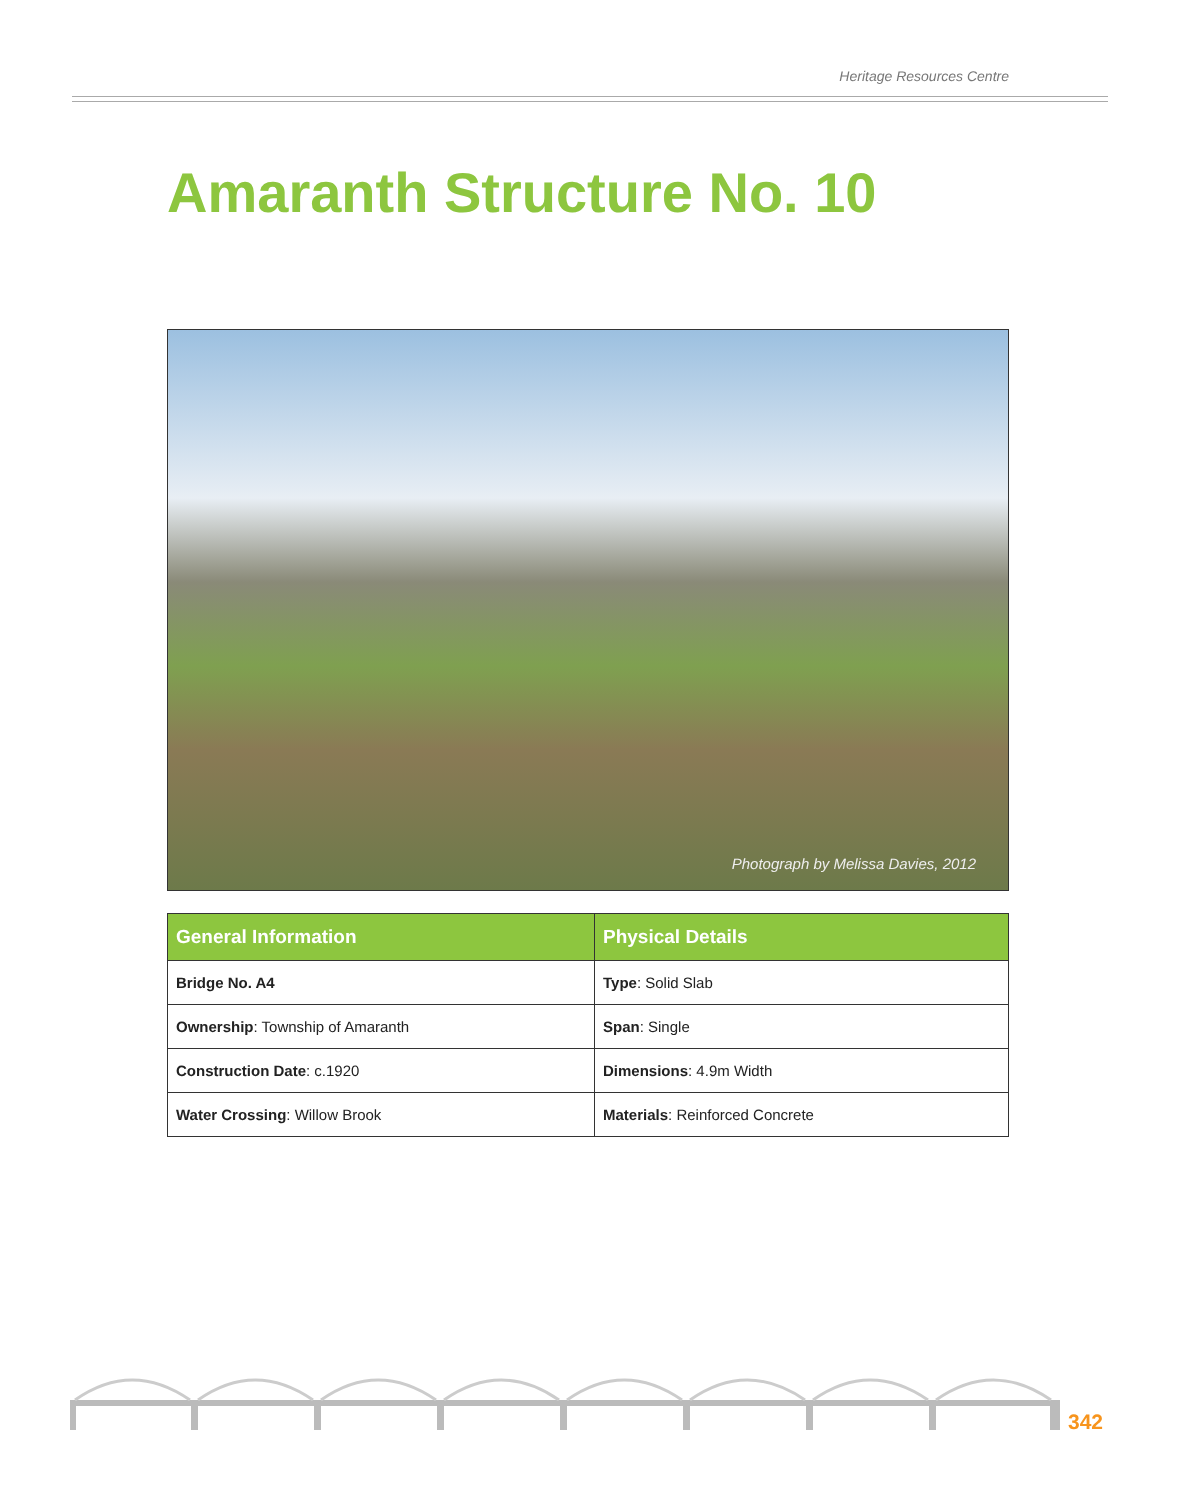Heritage Resources Centre
Amaranth Structure No. 10
Photograph by Melissa Davies, 2012
| General Information | Physical Details |
| --- | --- |
| Bridge No. A4 | Type : Solid Slab |
| Ownership : Township of Amaranth | Span : Single |
| Construction Date : c.1920 | Dimensions : 4.9m Width |
| Water Crossing : Willow Brook | Materials : Reinforced Concrete |
342